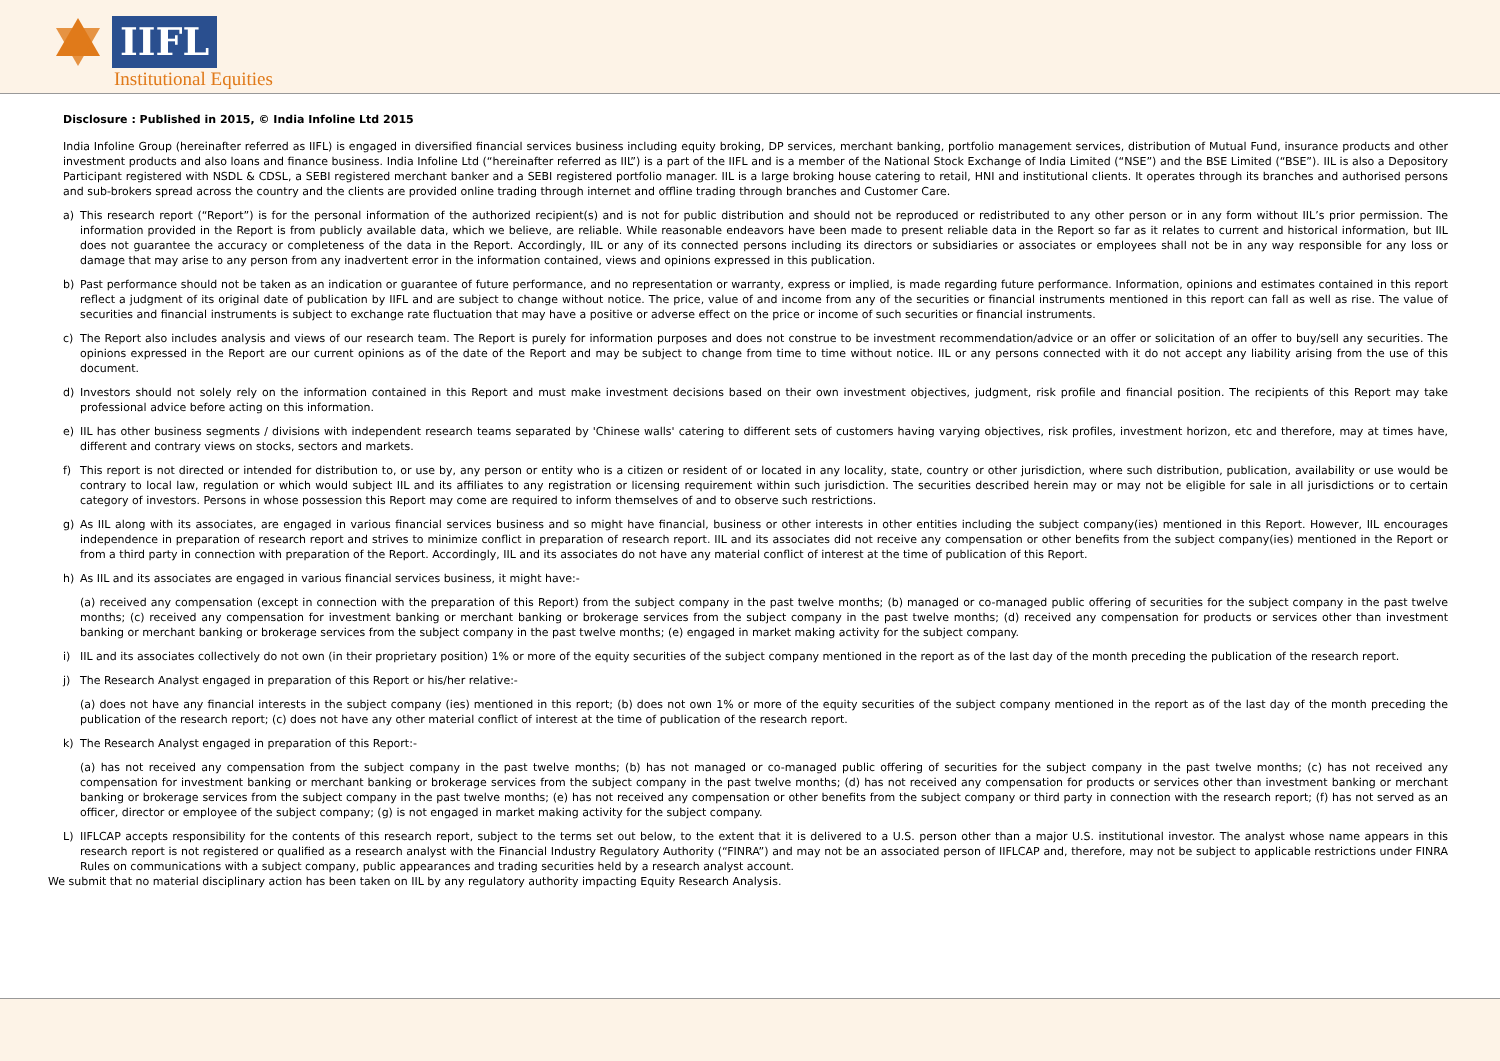IIFL
Institutional Equities
Disclosure : Published in 2015, © India Infoline Ltd 2015
India Infoline Group (hereinafter referred as IIFL) is engaged in diversified financial services business including equity broking, DP services, merchant banking, portfolio management services, distribution of Mutual Fund, insurance products and other investment products and also loans and finance business. India Infoline Ltd (“hereinafter referred as IIL”) is a part of the IIFL and is a member of the National Stock Exchange of India Limited (“NSE”) and the BSE Limited (“BSE”). IIL is also a Depository Participant registered with NSDL & CDSL, a SEBI registered merchant banker and a SEBI registered portfolio manager. IIL is a large broking house catering to retail, HNI and institutional clients. It operates through its branches and authorised persons and sub-brokers spread across the country and the clients are provided online trading through internet and offline trading through branches and Customer Care.
a) This research report (“Report”) is for the personal information of the authorized recipient(s) and is not for public distribution and should not be reproduced or redistributed to any other person or in any form without IIL’s prior permission. The information provided in the Report is from publicly available data, which we believe, are reliable. While reasonable endeavors have been made to present reliable data in the Report so far as it relates to current and historical information, but IIL does not guarantee the accuracy or completeness of the data in the Report. Accordingly, IIL or any of its connected persons including its directors or subsidiaries or associates or employees shall not be in any way responsible for any loss or damage that may arise to any person from any inadvertent error in the information contained, views and opinions expressed in this publication.
b) Past performance should not be taken as an indication or guarantee of future performance, and no representation or warranty, express or implied, is made regarding future performance. Information, opinions and estimates contained in this report reflect a judgment of its original date of publication by IIFL and are subject to change without notice. The price, value of and income from any of the securities or financial instruments mentioned in this report can fall as well as rise. The value of securities and financial instruments is subject to exchange rate fluctuation that may have a positive or adverse effect on the price or income of such securities or financial instruments.
c) The Report also includes analysis and views of our research team. The Report is purely for information purposes and does not construe to be investment recommendation/advice or an offer or solicitation of an offer to buy/sell any securities. The opinions expressed in the Report are our current opinions as of the date of the Report and may be subject to change from time to time without notice. IIL or any persons connected with it do not accept any liability arising from the use of this document.
d) Investors should not solely rely on the information contained in this Report and must make investment decisions based on their own investment objectives, judgment, risk profile and financial position. The recipients of this Report may take professional advice before acting on this information.
e) IIL has other business segments / divisions with independent research teams separated by 'Chinese walls' catering to different sets of customers having varying objectives, risk profiles, investment horizon, etc and therefore, may at times have, different and contrary views on stocks, sectors and markets.
f) This report is not directed or intended for distribution to, or use by, any person or entity who is a citizen or resident of or located in any locality, state, country or other jurisdiction, where such distribution, publication, availability or use would be contrary to local law, regulation or which would subject IIL and its affiliates to any registration or licensing requirement within such jurisdiction. The securities described herein may or may not be eligible for sale in all jurisdictions or to certain category of investors. Persons in whose possession this Report may come are required to inform themselves of and to observe such restrictions.
g) As IIL along with its associates, are engaged in various financial services business and so might have financial, business or other interests in other entities including the subject company(ies) mentioned in this Report. However, IIL encourages independence in preparation of research report and strives to minimize conflict in preparation of research report. IIL and its associates did not receive any compensation or other benefits from the subject company(ies) mentioned in the Report or from a third party in connection with preparation of the Report. Accordingly, IIL and its associates do not have any material conflict of interest at the time of publication of this Report.
h) As IIL and its associates are engaged in various financial services business, it might have:-
(a) received any compensation (except in connection with the preparation of this Report) from the subject company in the past twelve months; (b) managed or co-managed public offering of securities for the subject company in the past twelve months; (c) received any compensation for investment banking or merchant banking or brokerage services from the subject company in the past twelve months; (d) received any compensation for products or services other than investment banking or merchant banking or brokerage services from the subject company in the past twelve months; (e) engaged in market making activity for the subject company.
i) IIL and its associates collectively do not own (in their proprietary position) 1% or more of the equity securities of the subject company mentioned in the report as of the last day of the month preceding the publication of the research report.
j) The Research Analyst engaged in preparation of this Report or his/her relative:-
(a) does not have any financial interests in the subject company (ies) mentioned in this report; (b) does not own 1% or more of the equity securities of the subject company mentioned in the report as of the last day of the month preceding the publication of the research report; (c) does not have any other material conflict of interest at the time of publication of the research report.
k) The Research Analyst engaged in preparation of this Report:-
(a) has not received any compensation from the subject company in the past twelve months; (b) has not managed or co-managed public offering of securities for the subject company in the past twelve months; (c) has not received any compensation for investment banking or merchant banking or brokerage services from the subject company in the past twelve months; (d) has not received any compensation for products or services other than investment banking or merchant banking or brokerage services from the subject company in the past twelve months; (e) has not received any compensation or other benefits from the subject company or third party in connection with the research report; (f) has not served as an officer, director or employee of the subject company; (g) is not engaged in market making activity for the subject company.
L) IIFLCAP accepts responsibility for the contents of this research report, subject to the terms set out below, to the extent that it is delivered to a U.S. person other than a major U.S. institutional investor. The analyst whose name appears in this research report is not registered or qualified as a research analyst with the Financial Industry Regulatory Authority (“FINRA”) and may not be an associated person of IIFLCAP and, therefore, may not be subject to applicable restrictions under FINRA Rules on communications with a subject company, public appearances and trading securities held by a research analyst account.
We submit that no material disciplinary action has been taken on IIL by any regulatory authority impacting Equity Research Analysis.